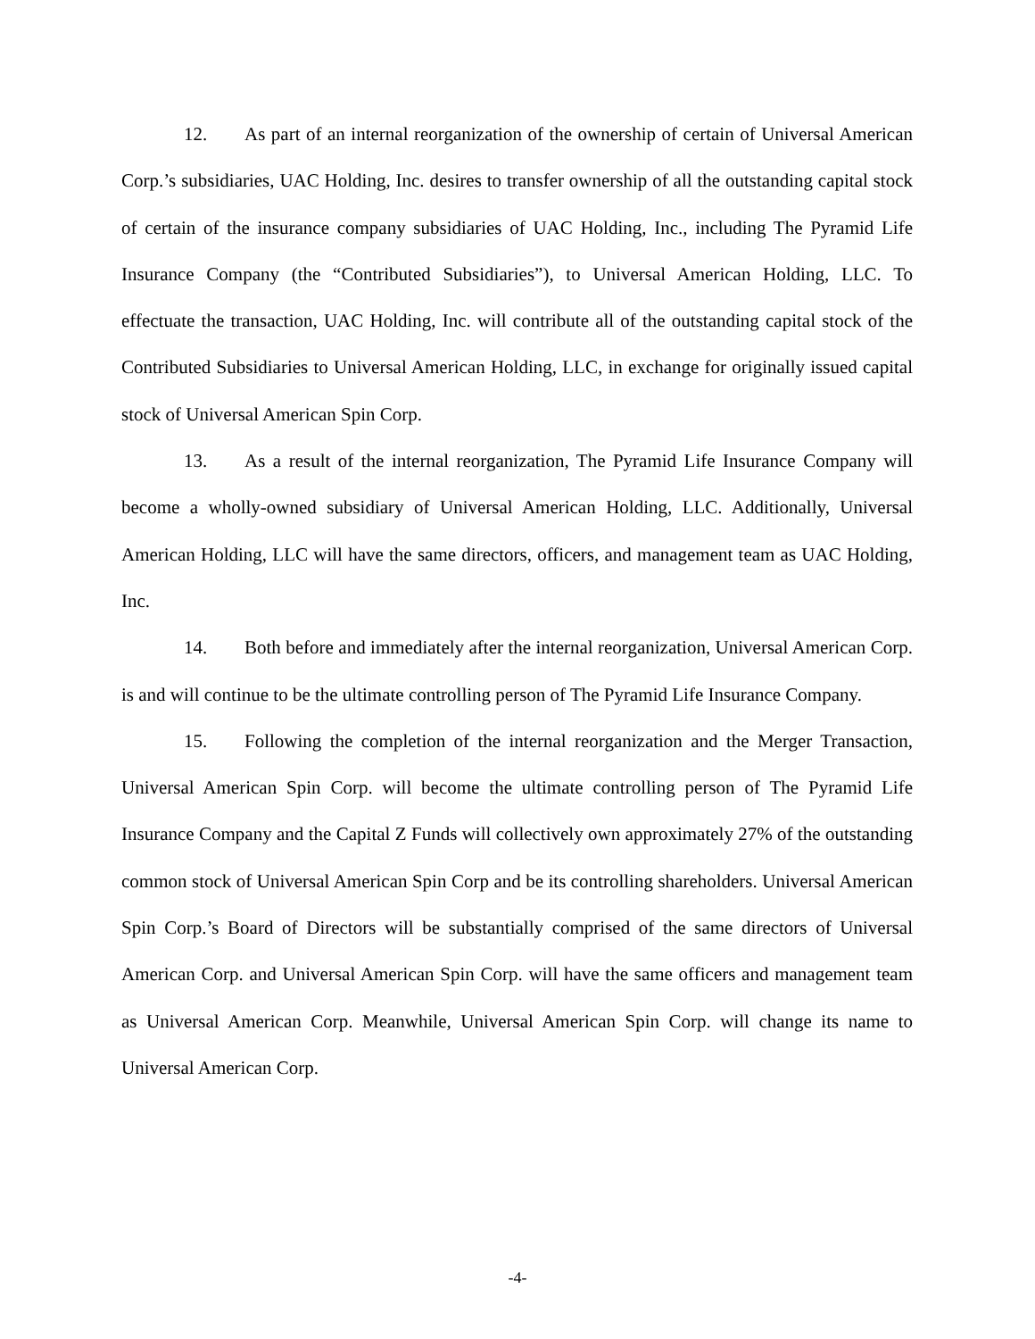12. As part of an internal reorganization of the ownership of certain of Universal American Corp.’s subsidiaries, UAC Holding, Inc. desires to transfer ownership of all the outstanding capital stock of certain of the insurance company subsidiaries of UAC Holding, Inc., including The Pyramid Life Insurance Company (the “Contributed Subsidiaries”), to Universal American Holding, LLC. To effectuate the transaction, UAC Holding, Inc. will contribute all of the outstanding capital stock of the Contributed Subsidiaries to Universal American Holding, LLC, in exchange for originally issued capital stock of Universal American Spin Corp.
13. As a result of the internal reorganization, The Pyramid Life Insurance Company will become a wholly-owned subsidiary of Universal American Holding, LLC. Additionally, Universal American Holding, LLC will have the same directors, officers, and management team as UAC Holding, Inc.
14. Both before and immediately after the internal reorganization, Universal American Corp. is and will continue to be the ultimate controlling person of The Pyramid Life Insurance Company.
15. Following the completion of the internal reorganization and the Merger Transaction, Universal American Spin Corp. will become the ultimate controlling person of The Pyramid Life Insurance Company and the Capital Z Funds will collectively own approximately 27% of the outstanding common stock of Universal American Spin Corp and be its controlling shareholders. Universal American Spin Corp.’s Board of Directors will be substantially comprised of the same directors of Universal American Corp. and Universal American Spin Corp. will have the same officers and management team as Universal American Corp. Meanwhile, Universal American Spin Corp. will change its name to Universal American Corp.
-4-